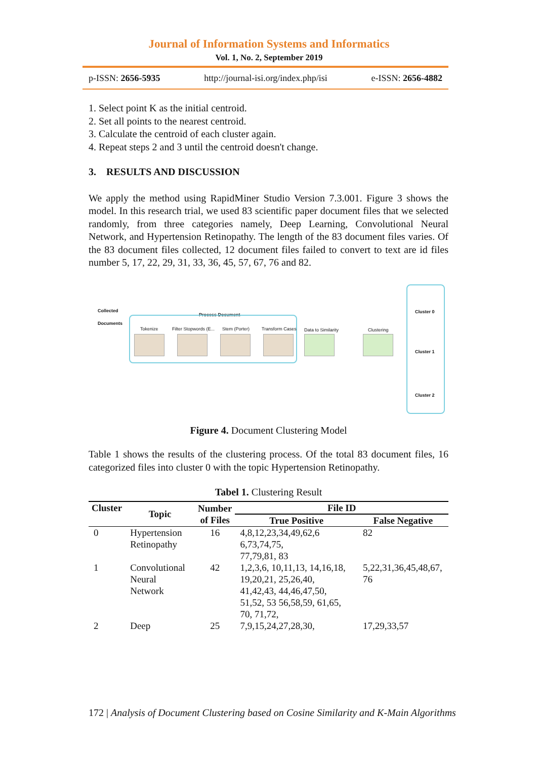Journal of Information Systems and Informatics
Vol. 1, No. 2, September 2019
p-ISSN: 2656-5935 http://journal-isi.org/index.php/isi e-ISSN: 2656-4882
1. Select point K as the initial centroid.
2. Set all points to the nearest centroid.
3. Calculate the centroid of each cluster again.
4. Repeat steps 2 and 3 until the centroid doesn't change.
3. RESULTS AND DISCUSSION
We apply the method using RapidMiner Studio Version 7.3.001. Figure 3 shows the model. In this research trial, we used 83 scientific paper document files that we selected randomly, from three categories namely, Deep Learning, Convolutional Neural Network, and Hypertension Retinopathy. The length of the 83 document files varies. Of the 83 document files collected, 12 document files failed to convert to text are id files number 5, 17, 22, 29, 31, 33, 36, 45, 57, 67, 76 and 82.
Collected
Documents
Process Document
Tokenize Filter Stopwords (E... Stem (Porter) Transform Cases Data to Similarity Clustering
Cluster 0
Cluster 1
Cluster 2
Figure 4. Document Clustering Model
Table 1 shows the results of the clustering process. Of the total 83 document files, 16 categorized files into cluster 0 with the topic Hypertension Retinopathy.
Tabel 1. Clustering Result
| Cluster | Topic | Number of Files | File ID | |
| --- | --- | --- | --- | --- |
| | | | True Positive | False Negative |
| 0 | Hypertension Retinopathy | 16 | 4,8,12,23,34,49,62,6 6,73,74,75, 77,79,81, 83 | 82 |
| 1 | Convolutional Neural Network | 42 | 1,2,3,6, 10,11,13, 14,16,18, 19,20,21, 25,26,40, 41,42,43, 44,46,47,50, 51,52, 53 56,58,59, 61,65, 70, 71,72, | 5,22,31,36,45,48,67, 76 |
| 2 | Deep | 25 | 7,9,15,24,27,28,30, | 17,29,33,57 |
172 | Analysis of Document Clustering based on Cosine Similarity and K-Main Algorithms